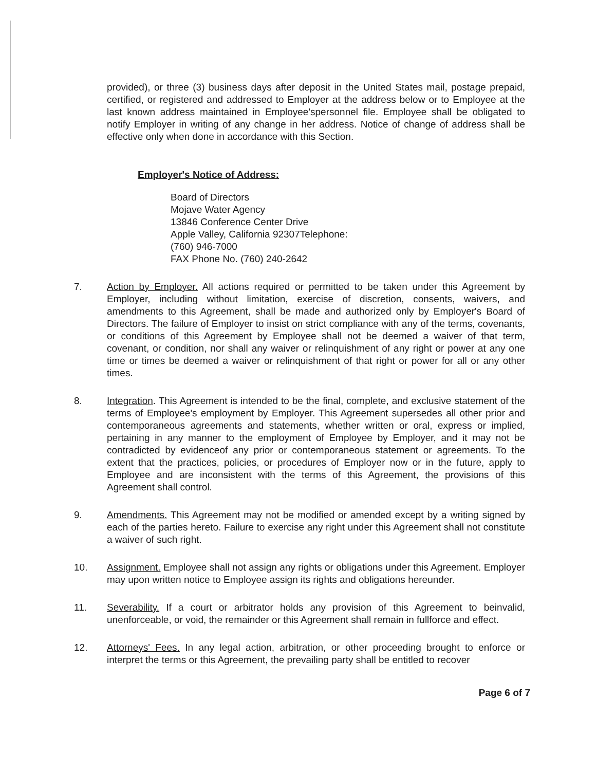provided), or three (3) business days after deposit in the United States mail, postage prepaid, certified, or registered and addressed to Employer at the address below or to Employee at the last known address maintained in Employee'spersonnel file. Employee shall be obligated to notify Employer in writing of any change in her address. Notice of change of address shall be effective only when done in accordance with this Section.
Employer's Notice of Address:
Board of Directors
Mojave Water Agency
13846 Conference Center Drive
Apple Valley, California 92307Telephone:
(760) 946-7000
FAX Phone No. (760) 240-2642
7. Action by Employer. All actions required or permitted to be taken under this Agreement by Employer, including without limitation, exercise of discretion, consents, waivers, and amendments to this Agreement, shall be made and authorized only by Employer's Board of Directors. The failure of Employer to insist on strict compliance with any of the terms, covenants, or conditions of this Agreement by Employee shall not be deemed a waiver of that term, covenant, or condition, nor shall any waiver or relinquishment of any right or power at any one time or times be deemed a waiver or relinquishment of that right or power for all or any other times.
8. Integration. This Agreement is intended to be the final, complete, and exclusive statement of the terms of Employee's employment by Employer. This Agreement supersedes all other prior and contemporaneous agreements and statements, whether written or oral, express or implied, pertaining in any manner to the employment of Employee by Employer, and it may not be contradicted by evidenceof any prior or contemporaneous statement or agreements. To the extent that the practices, policies, or procedures of Employer now or in the future, apply to Employee and are inconsistent with the terms of this Agreement, the provisions of this Agreement shall control.
9. Amendments. This Agreement may not be modified or amended except by a writing signed by each of the parties hereto. Failure to exercise any right under this Agreement shall not constitute a waiver of such right.
10. Assignment. Employee shall not assign any rights or obligations under this Agreement. Employer may upon written notice to Employee assign its rights and obligations hereunder.
11. Severability. If a court or arbitrator holds any provision of this Agreement to beinvalid, unenforceable, or void, the remainder or this Agreement shall remain in fullforce and effect.
12. Attorneys' Fees. In any legal action, arbitration, or other proceeding brought to enforce or interpret the terms or this Agreement, the prevailing party shall be entitled to recover
Page 6 of 7